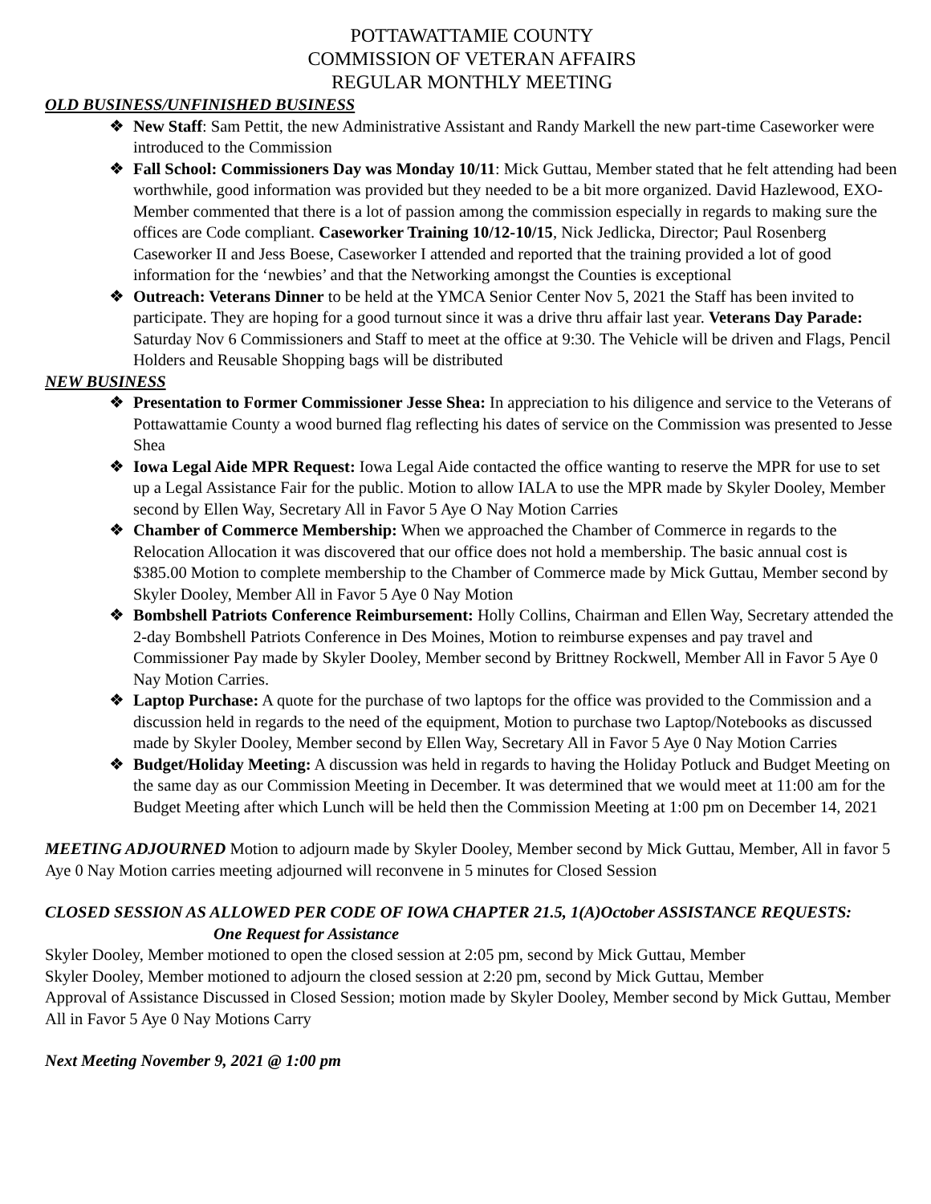POTTAWATTAMIE COUNTY
COMMISSION OF VETERAN AFFAIRS
REGULAR MONTHLY MEETING
OLD BUSINESS/UNFINISHED BUSINESS
❖ New Staff: Sam Pettit, the new Administrative Assistant and Randy Markell the new part-time Caseworker were introduced to the Commission
❖ Fall School: Commissioners Day was Monday 10/11: Mick Guttau, Member stated that he felt attending had been worthwhile, good information was provided but they needed to be a bit more organized. David Hazlewood, EXO-Member commented that there is a lot of passion among the commission especially in regards to making sure the offices are Code compliant. Caseworker Training 10/12-10/15, Nick Jedlicka, Director; Paul Rosenberg Caseworker II and Jess Boese, Caseworker I attended and reported that the training provided a lot of good information for the ‘newbies’ and that the Networking amongst the Counties is exceptional
❖ Outreach: Veterans Dinner to be held at the YMCA Senior Center Nov 5, 2021 the Staff has been invited to participate. They are hoping for a good turnout since it was a drive thru affair last year. Veterans Day Parade: Saturday Nov 6 Commissioners and Staff to meet at the office at 9:30. The Vehicle will be driven and Flags, Pencil Holders and Reusable Shopping bags will be distributed
NEW BUSINESS
❖ Presentation to Former Commissioner Jesse Shea: In appreciation to his diligence and service to the Veterans of Pottawattamie County a wood burned flag reflecting his dates of service on the Commission was presented to Jesse Shea
❖ Iowa Legal Aide MPR Request: Iowa Legal Aide contacted the office wanting to reserve the MPR for use to set up a Legal Assistance Fair for the public. Motion to allow IALA to use the MPR made by Skyler Dooley, Member second by Ellen Way, Secretary All in Favor 5 Aye O Nay Motion Carries
❖ Chamber of Commerce Membership: When we approached the Chamber of Commerce in regards to the Relocation Allocation it was discovered that our office does not hold a membership. The basic annual cost is $385.00 Motion to complete membership to the Chamber of Commerce made by Mick Guttau, Member second by Skyler Dooley, Member All in Favor 5 Aye 0 Nay Motion
❖ Bombshell Patriots Conference Reimbursement: Holly Collins, Chairman and Ellen Way, Secretary attended the 2-day Bombshell Patriots Conference in Des Moines, Motion to reimburse expenses and pay travel and Commissioner Pay made by Skyler Dooley, Member second by Brittney Rockwell, Member All in Favor 5 Aye 0 Nay Motion Carries.
❖ Laptop Purchase: A quote for the purchase of two laptops for the office was provided to the Commission and a discussion held in regards to the need of the equipment, Motion to purchase two Laptop/Notebooks as discussed made by Skyler Dooley, Member second by Ellen Way, Secretary All in Favor 5 Aye 0 Nay Motion Carries
❖ Budget/Holiday Meeting: A discussion was held in regards to having the Holiday Potluck and Budget Meeting on the same day as our Commission Meeting in December. It was determined that we would meet at 11:00 am for the Budget Meeting after which Lunch will be held then the Commission Meeting at 1:00 pm on December 14, 2021
MEETING ADJOURNED Motion to adjourn made by Skyler Dooley, Member second by Mick Guttau, Member, All in favor 5 Aye 0 Nay Motion carries meeting adjourned will reconvene in 5 minutes for Closed Session
CLOSED SESSION AS ALLOWED PER CODE OF IOWA CHAPTER 21.5, 1(A)October ASSISTANCE REQUESTS: One Request for Assistance
Skyler Dooley, Member motioned to open the closed session at 2:05 pm, second by Mick Guttau, Member
Skyler Dooley, Member motioned to adjourn the closed session at 2:20 pm, second by Mick Guttau, Member
Approval of Assistance Discussed in Closed Session; motion made by Skyler Dooley, Member second by Mick Guttau, Member All in Favor 5 Aye 0 Nay Motions Carry
Next Meeting November 9, 2021 @ 1:00 pm